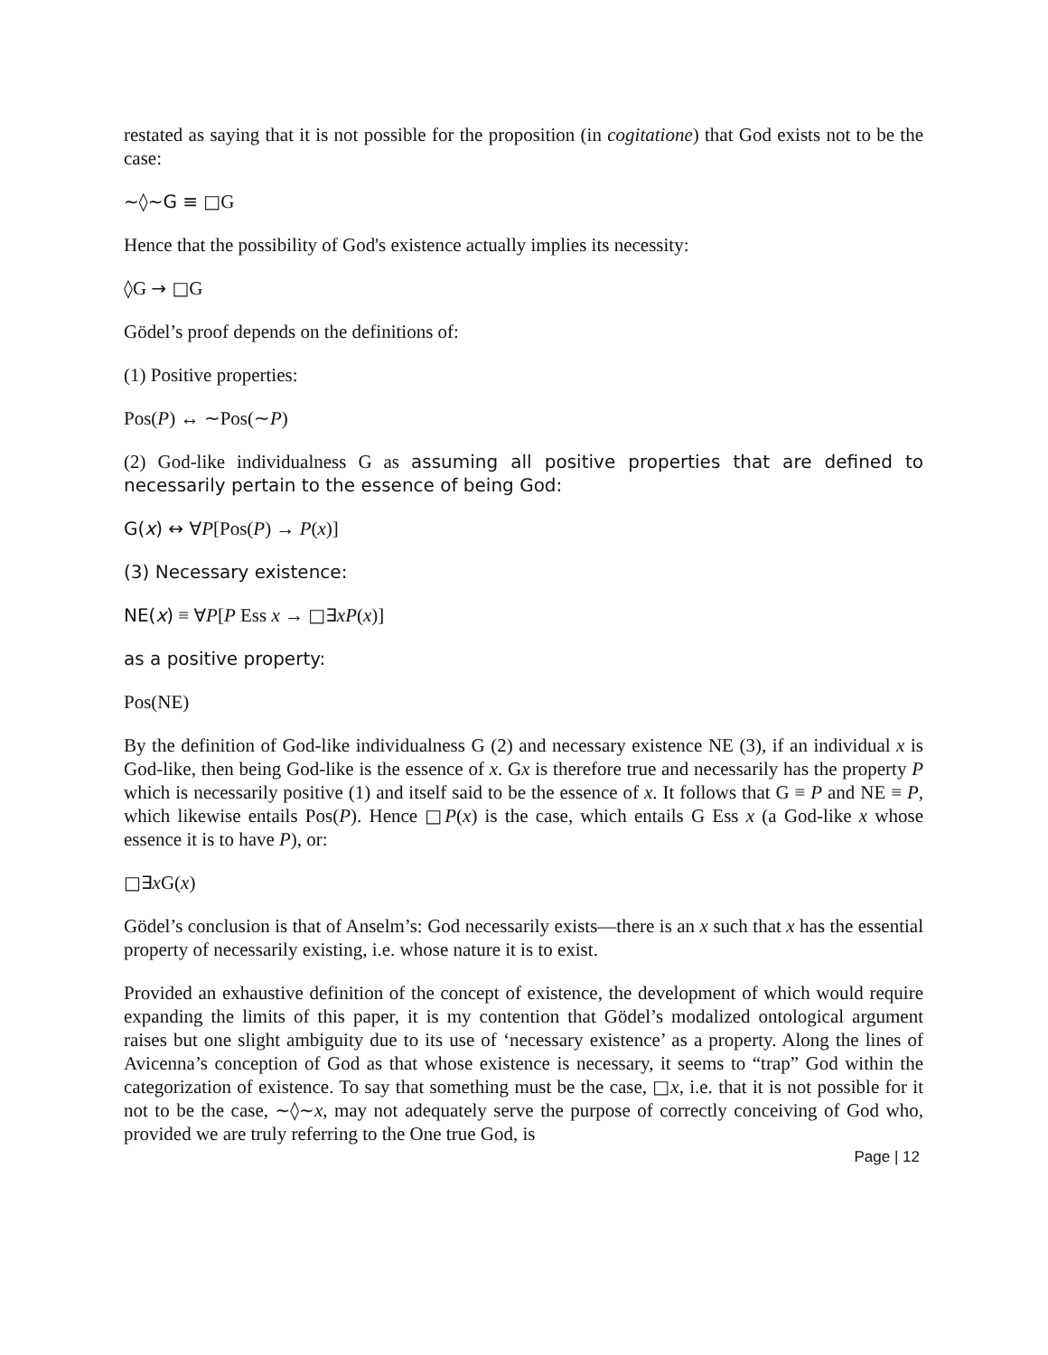restated as saying that it is not possible for the proposition (in cogitatione) that God exists not to be the case:
∼◊∼G ≡ □G
Hence that the possibility of God's existence actually implies its necessity:
◊G → □G
Gödel’s proof depends on the definitions of:
(1) Positive properties:
Pos(P) ↔ ∼Pos(∼P)
(2) God-like individualness G as assuming all positive properties that are defined to necessarily pertain to the essence of being God:
G(x) ↔ ∀P[Pos(P) → P(x)]
(3) Necessary existence:
NE(x) ≡ ∀P[P Ess x → □∃xP(x)]
as a positive property:
Pos(NE)
By the definition of God-like individualness G (2) and necessary existence NE (3), if an individual x is God-like, then being God-like is the essence of x. Gx is therefore true and necessarily has the property P which is necessarily positive (1) and itself said to be the essence of x. It follows that G ≡ P and NE ≡ P, which likewise entails Pos(P). Hence □P(x) is the case, which entails G Ess x (a God-like x whose essence it is to have P), or:
□∃x G(x)
Gödel’s conclusion is that of Anselm’s: God necessarily exists—there is an x such that x has the essential property of necessarily existing, i.e. whose nature it is to exist.
Provided an exhaustive definition of the concept of existence, the development of which would require expanding the limits of this paper, it is my contention that Gödel’s modalized ontological argument raises but one slight ambiguity due to its use of ‘necessary existence’ as a property. Along the lines of Avicenna’s conception of God as that whose existence is necessary, it seems to “trap” God within the categorization of existence. To say that something must be the case, □x, i.e. that it is not possible for it not to be the case, ∼◊∼x, may not adequately serve the purpose of correctly conceiving of God who, provided we are truly referring to the One true God, is
Page | 12